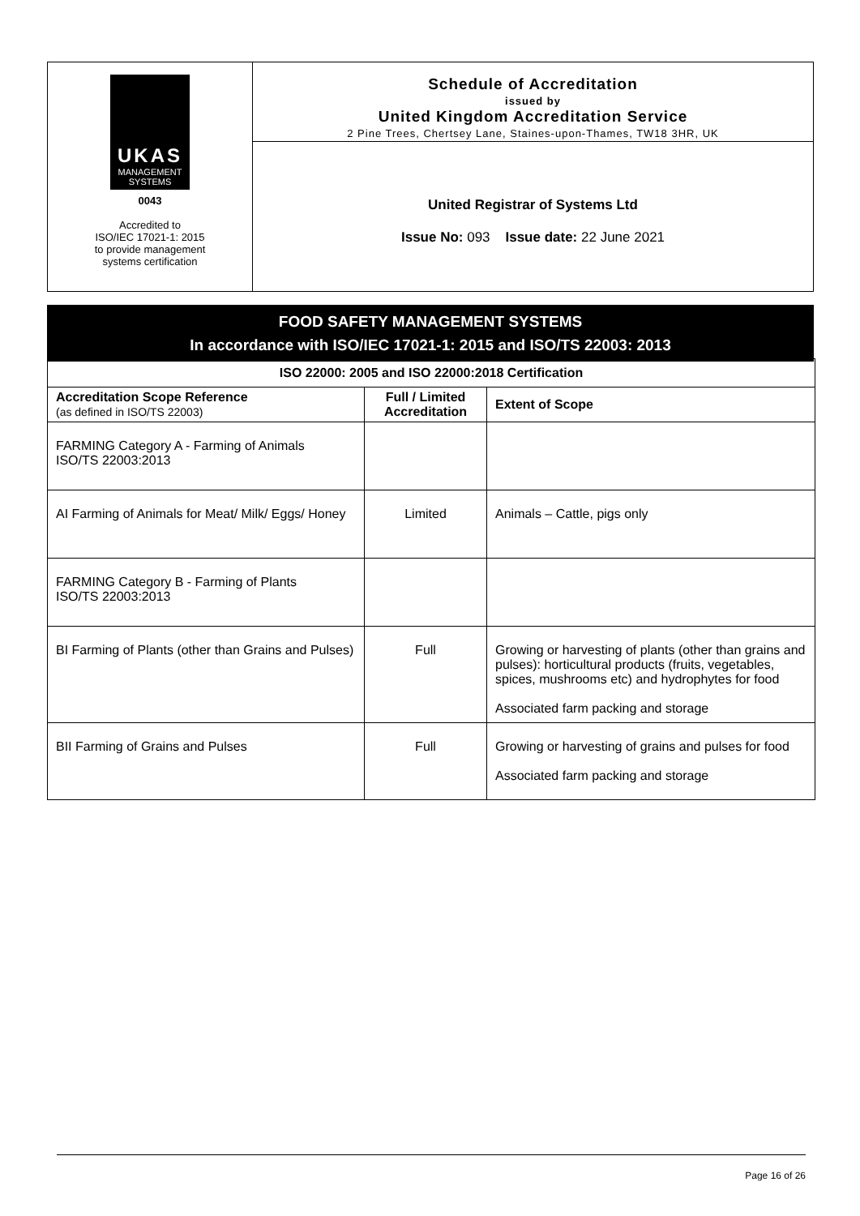UKAS
MANAGEMENT
SYSTEMS
0043
Accredited to
ISO/IEC 17021-1: 2015
to provide management
systems certification
Schedule of Accreditation
issued by
United Kingdom Accreditation Service
2 Pine Trees, Chertsey Lane, Staines-upon-Thames, TW18 3HR, UK
United Registrar of Systems Ltd
Issue No: 093 Issue date: 22 June 2021
FOOD SAFETY MANAGEMENT SYSTEMS
In accordance with ISO/IEC 17021-1: 2015 and ISO/TS 22003: 2013
| ISO 22000: 2005 and ISO 22000:2018 Certification | | |
| --- | --- | --- |
| Accreditation Scope Reference (as defined in ISO/TS 22003) | Full / Limited Accreditation | Extent of Scope |
| FARMING Category A - Farming of Animals ISO/TS 22003:2013 | | |
| AI Farming of Animals for Meat/ Milk/ Eggs/ Honey | Limited | Animals – Cattle, pigs only |
| FARMING Category B - Farming of Plants ISO/TS 22003:2013 | | |
| BI Farming of Plants (other than Grains and Pulses) | Full | Growing or harvesting of plants (other than grains and pulses): horticultural products (fruits, vegetables, spices, mushrooms etc) and hydrophytes for food Associated farm packing and storage |
| BII Farming of Grains and Pulses | Full | Growing or harvesting of grains and pulses for food Associated farm packing and storage |
Page 16 of 26